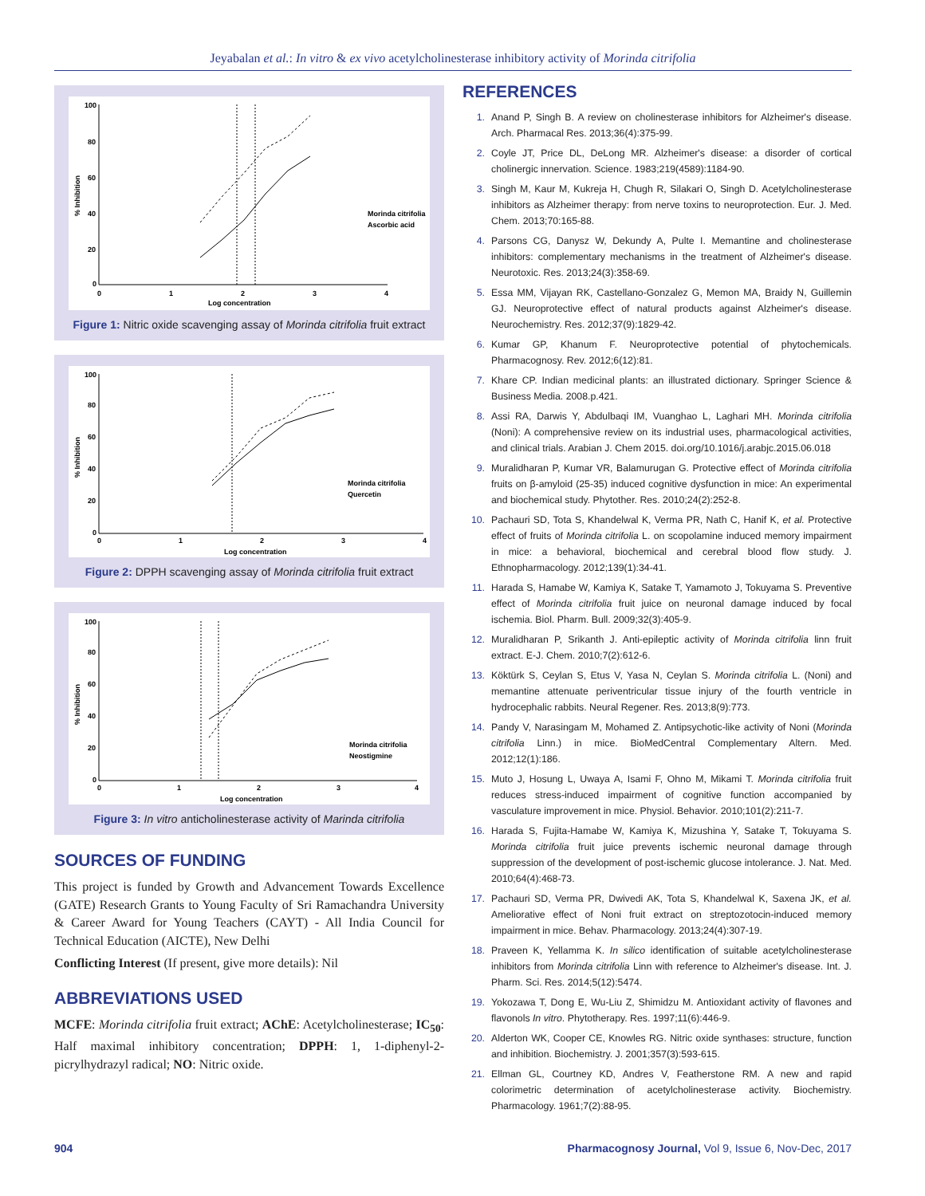Jeyabalan et al.: In vitro & ex vivo acetylcholinesterase inhibitory activity of Morinda citrifolia
100
80
60
40
20
0
0
1
2
3
4
Log concentration
% Inhibition
Morinda citrifolia
Ascorbic acid
Figure 1: Nitric oxide scavenging assay of Morinda citrifolia fruit extract
100
80
60
40
20
0
0
1
2
3
4
Log concentration
% Inhibition
Morinda citrifolia
Quercetin
Figure 2: DPPH scavenging assay of Morinda citrifolia fruit extract
100
80
60
40
20
0
0
1
2
3
4
Log concentration
% Inhibition
Morinda citrifolia
Neostigmine
Figure 3: In vitro anticholinesterase activity of Marinda citrifolia
SOURCES OF FUNDING
This project is funded by Growth and Advancement Towards Excellence (GATE) Research Grants to Young Faculty of Sri Ramachandra University & Career Award for Young Teachers (CAYT) - All India Council for Technical Education (AICTE), New Delhi
Conflicting Interest (If present, give more details): Nil
ABBREVIATIONS USED
MCFE: Morinda citrifolia fruit extract; AChE: Acetylcholinesterase; IC<sub>50</sub>: Half maximal inhibitory concentration; DPPH: 1, 1-diphenyl-2-picrylhydrazyl radical; NO: Nitric oxide.
REFERENCES
1. Anand P, Singh B. A review on cholinesterase inhibitors for Alzheimer's disease. Arch. Pharmacal Res. 2013;36(4):375-99.
2. Coyle JT, Price DL, DeLong MR. Alzheimer's disease: a disorder of cortical cholinergic innervation. Science. 1983;219(4589):1184-90.
3. Singh M, Kaur M, Kukreja H, Chugh R, Silakari O, Singh D. Acetylcholinesterase inhibitors as Alzheimer therapy: from nerve toxins to neuroprotection. Eur. J. Med. Chem. 2013;70:165-88.
4. Parsons CG, Danysz W, Dekundy A, Pulte I. Memantine and cholinesterase inhibitors: complementary mechanisms in the treatment of Alzheimer's disease. Neurotoxic. Res. 2013;24(3):358-69.
5. Essa MM, Vijayan RK, Castellano-Gonzalez G, Memon MA, Braidy N, Guillemin GJ. Neuroprotective effect of natural products against Alzheimer's disease. Neurochemistry. Res. 2012;37(9):1829-42.
6. Kumar GP, Khanum F. Neuroprotective potential of phytochemicals. Pharmacognosy. Rev. 2012;6(12):81.
7. Khare CP. Indian medicinal plants: an illustrated dictionary. Springer Science & Business Media. 2008.p.421.
8. Assi RA, Darwis Y, Abdulbaqi IM, Vuanghao L, Laghari MH. Morinda citrifolia (Noni): A comprehensive review on its industrial uses, pharmacological activities, and clinical trials. Arabian J. Chem 2015. doi.org/10.1016/j.arabjc.2015.06.018
9. Muralidharan P, Kumar VR, Balamurugan G. Protective effect of Morinda citrifolia fruits on β-amyloid (25-35) induced cognitive dysfunction in mice: An experimental and biochemical study. Phytother. Res. 2010;24(2):252-8.
10. Pachauri SD, Tota S, Khandelwal K, Verma PR, Nath C, Hanif K, et al. Protective effect of fruits of Morinda citrifolia L. on scopolamine induced memory impairment in mice: a behavioral, biochemical and cerebral blood flow study. J. Ethnopharmacology. 2012;139(1):34-41.
11. Harada S, Hamabe W, Kamiya K, Satake T, Yamamoto J, Tokuyama S. Preventive effect of Morinda citrifolia fruit juice on neuronal damage induced by focal ischemia. Biol. Pharm. Bull. 2009;32(3):405-9.
12. Muralidharan P, Srikanth J. Anti-epileptic activity of Morinda citrifolia linn fruit extract. E-J. Chem. 2010;7(2):612-6.
13. Köktürk S, Ceylan S, Etus V, Yasa N, Ceylan S. Morinda citrifolia L. (Noni) and memantine attenuate periventricular tissue injury of the fourth ventricle in hydrocephalic rabbits. Neural Regener. Res. 2013;8(9):773.
14. Pandy V, Narasingam M, Mohamed Z. Antipsychotic-like activity of Noni (Morinda citrifolia Linn.) in mice. BioMedCentral Complementary Altern. Med. 2012;12(1):186.
15. Muto J, Hosung L, Uwaya A, Isami F, Ohno M, Mikami T. Morinda citrifolia fruit reduces stress-induced impairment of cognitive function accompanied by vasculature improvement in mice. Physiol. Behavior. 2010;101(2):211-7.
16. Harada S, Fujita-Hamabe W, Kamiya K, Mizushina Y, Satake T, Tokuyama S. Morinda citrifolia fruit juice prevents ischemic neuronal damage through suppression of the development of post-ischemic glucose intolerance. J. Nat. Med. 2010;64(4):468-73.
17. Pachauri SD, Verma PR, Dwivedi AK, Tota S, Khandelwal K, Saxena JK, et al. Ameliorative effect of Noni fruit extract on streptozotocin-induced memory impairment in mice. Behav. Pharmacology. 2013;24(4):307-19.
18. Praveen K, Yellamma K. In silico identification of suitable acetylcholinesterase inhibitors from Morinda citrifolia Linn with reference to Alzheimer's disease. Int. J. Pharm. Sci. Res. 2014;5(12):5474.
19. Yokozawa T, Dong E, Wu-Liu Z, Shimidzu M. Antioxidant activity of flavones and flavonols In vitro. Phytotherapy. Res. 1997;11(6):446-9.
20. Alderton WK, Cooper CE, Knowles RG. Nitric oxide synthases: structure, function and inhibition. Biochemistry. J. 2001;357(3):593-615.
21. Ellman GL, Courtney KD, Andres V, Featherstone RM. A new and rapid colorimetric determination of acetylcholinesterase activity. Biochemistry. Pharmacology. 1961;7(2):88-95.
904 Pharmacognosy Journal, Vol 9, Issue 6, Nov-Dec, 2017